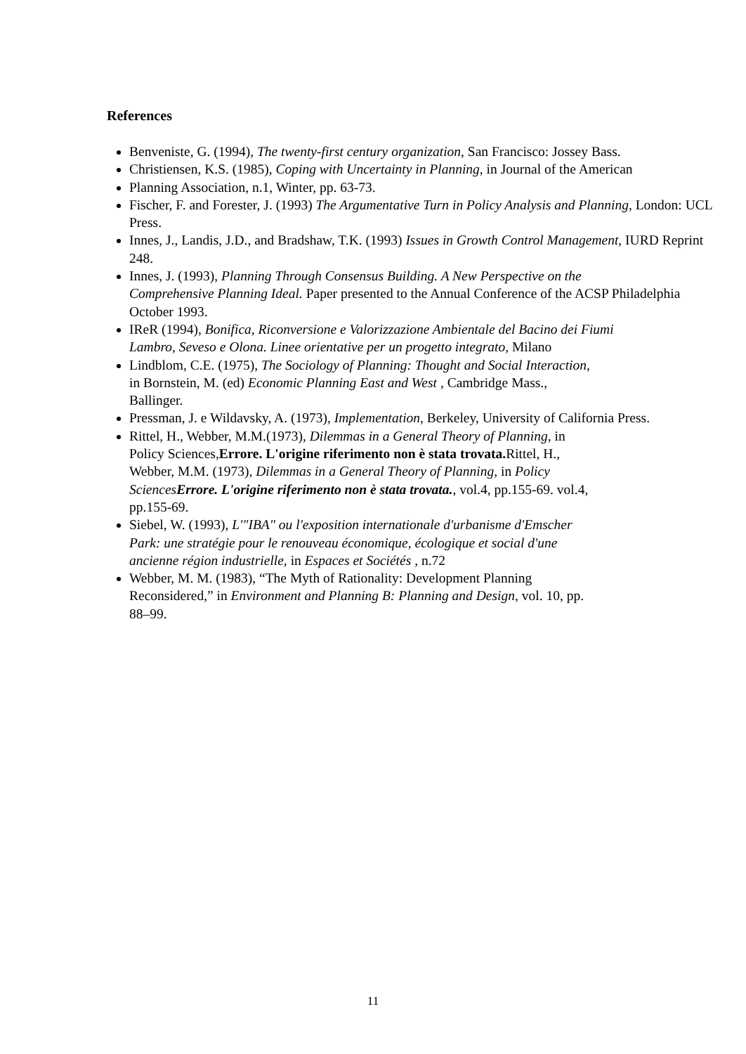References
Benveniste, G. (1994), The twenty-first century organization, San Francisco: Jossey Bass.
Christiensen, K.S. (1985), Coping with Uncertainty in Planning, in Journal of the American
Planning Association, n.1, Winter, pp. 63-73.
Fischer, F. and Forester, J. (1993) The Argumentative Turn in Policy Analysis and Planning, London: UCL Press.
Innes, J., Landis, J.D., and Bradshaw, T.K. (1993) Issues in Growth Control Management, IURD Reprint 248.
Innes, J. (1993), Planning Through Consensus Building. A New Perspective on the
Comprehensive Planning Ideal. Paper presented to the Annual Conference of the ACSP Philadelphia October 1993.
IReR (1994), Bonifica, Riconversione e Valorizzazione Ambientale del Bacino dei Fiumi
Lambro, Seveso e Olona. Linee orientative per un progetto integrato, Milano
Lindblom, C.E. (1975), The Sociology of Planning: Thought and Social Interaction,
in Bornstein, M. (ed) Economic Planning East and West , Cambridge Mass.,
Ballinger.
Pressman, J. e Wildavsky, A. (1973), Implementation, Berkeley, University of California Press.
Rittel, H., Webber, M.M.(1973), Dilemmas in a General Theory of Planning, in
Policy Sciences,Errore. L'origine riferimento non è stata trovata. Rittel, H.,
Webber, M.M. (1973), Dilemmas in a General Theory of Planning, in Policy
SciencesErrore. L'origine riferimento non è stata trovata., vol.4, pp.155-69. vol.4,
pp.155-69.
Siebel, W. (1993), L'"IBA" ou l'exposition internationale d'urbanisme d'Emscher
Park: une stratégie pour le renouveau économique, écologique et social d'une
ancienne région industrielle, in Espaces et Sociétés , n.72
Webber, M. M. (1983), “The Myth of Rationality: Development Planning
Reconsidered,” in Environment and Planning B: Planning and Design, vol. 10, pp.
88–99.
11